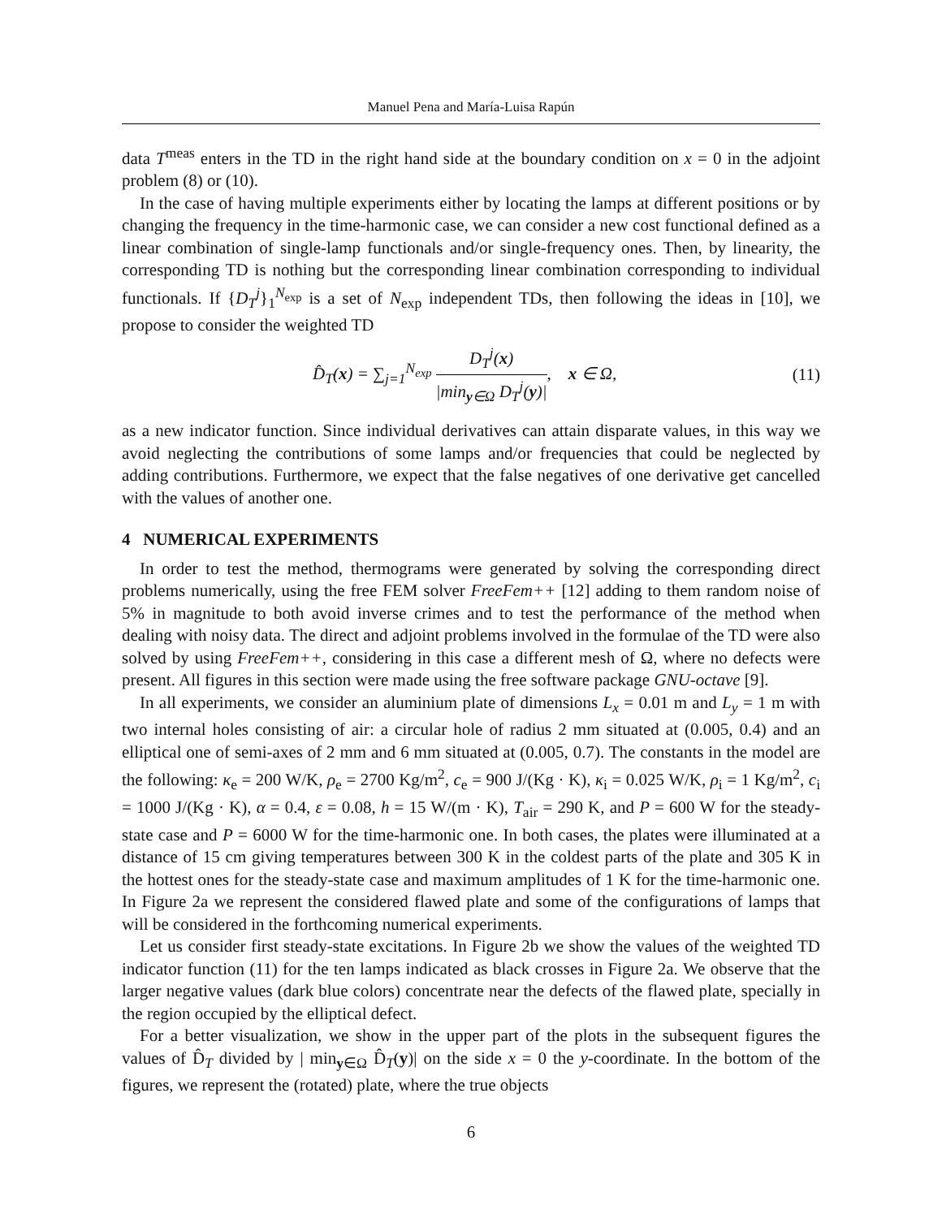Manuel Pena and María-Luisa Rapún
data T<sup>meas</sup> enters in the TD in the right hand side at the boundary condition on x = 0 in the adjoint problem (8) or (10).
In the case of having multiple experiments either by locating the lamps at different positions or by changing the frequency in the time-harmonic case, we can consider a new cost functional defined as a linear combination of single-lamp functionals and/or single-frequency ones. Then, by linearity, the corresponding TD is nothing but the corresponding linear combination corresponding to individual functionals. If {D<sub>T</sub><sup>j</sup>}<sub>1</sub><sup>N<sub>exp</sub></sup> is a set of N<sub>exp</sub> independent TDs, then following the ideas in [10], we propose to consider the weighted TD
D̂<sub>T</sub>(x) = ∑<sub>j=1</sub><sup>N<sub>exp</sub></sup> D<sub>T</sub><sup>j</sup>(x) |min<sub>y∈Ω</sub> D<sub>T</sub><sup>j</sup>(y)|, x ∈ Ω, (11)
as a new indicator function. Since individual derivatives can attain disparate values, in this way we avoid neglecting the contributions of some lamps and/or frequencies that could be neglected by adding contributions. Furthermore, we expect that the false negatives of one derivative get cancelled with the values of another one.
4 NUMERICAL EXPERIMENTS
In order to test the method, thermograms were generated by solving the corresponding direct problems numerically, using the free FEM solver FreeFem++ [12] adding to them random noise of 5% in magnitude to both avoid inverse crimes and to test the performance of the method when dealing with noisy data. The direct and adjoint problems involved in the formulae of the TD were also solved by using FreeFem++, considering in this case a different mesh of Ω, where no defects were present. All figures in this section were made using the free software package GNU-octave [9].
In all experiments, we consider an aluminium plate of dimensions L<sub>x</sub> = 0.01 m and L<sub>y</sub> = 1 m with two internal holes consisting of air: a circular hole of radius 2 mm situated at (0.005, 0.4) and an elliptical one of semi-axes of 2 mm and 6 mm situated at (0.005, 0.7). The constants in the model are the following: κ<sub>e</sub> = 200 W/K, ρ<sub>e</sub> = 2700 Kg/m<sup>2</sup>, c<sub>e</sub> = 900 J/(Kg · K), κ<sub>i</sub> = 0.025 W/K, ρ<sub>i</sub> = 1 Kg/m<sup>2</sup>, c<sub>i</sub> = 1000 J/(Kg · K), α = 0.4, ε = 0.08, h = 15 W/(m · K), T<sub>air</sub> = 290 K, and P = 600 W for the steady-state case and P = 6000 W for the time-harmonic one. In both cases, the plates were illuminated at a distance of 15 cm giving temperatures between 300 K in the coldest parts of the plate and 305 K in the hottest ones for the steady-state case and maximum amplitudes of 1 K for the time-harmonic one. In Figure 2a we represent the considered flawed plate and some of the configurations of lamps that will be considered in the forthcoming numerical experiments.
Let us consider first steady-state excitations. In Figure 2b we show the values of the weighted TD indicator function (11) for the ten lamps indicated as black crosses in Figure 2a. We observe that the larger negative values (dark blue colors) concentrate near the defects of the flawed plate, specially in the region occupied by the elliptical defect.
For a better visualization, we show in the upper part of the plots in the subsequent figures the values of D̂<sub>T</sub> divided by | min<sub>y∈Ω</sub> D̂<sub>T</sub>(y)| on the side x = 0 the y-coordinate. In the bottom of the figures, we represent the (rotated) plate, where the true objects
6